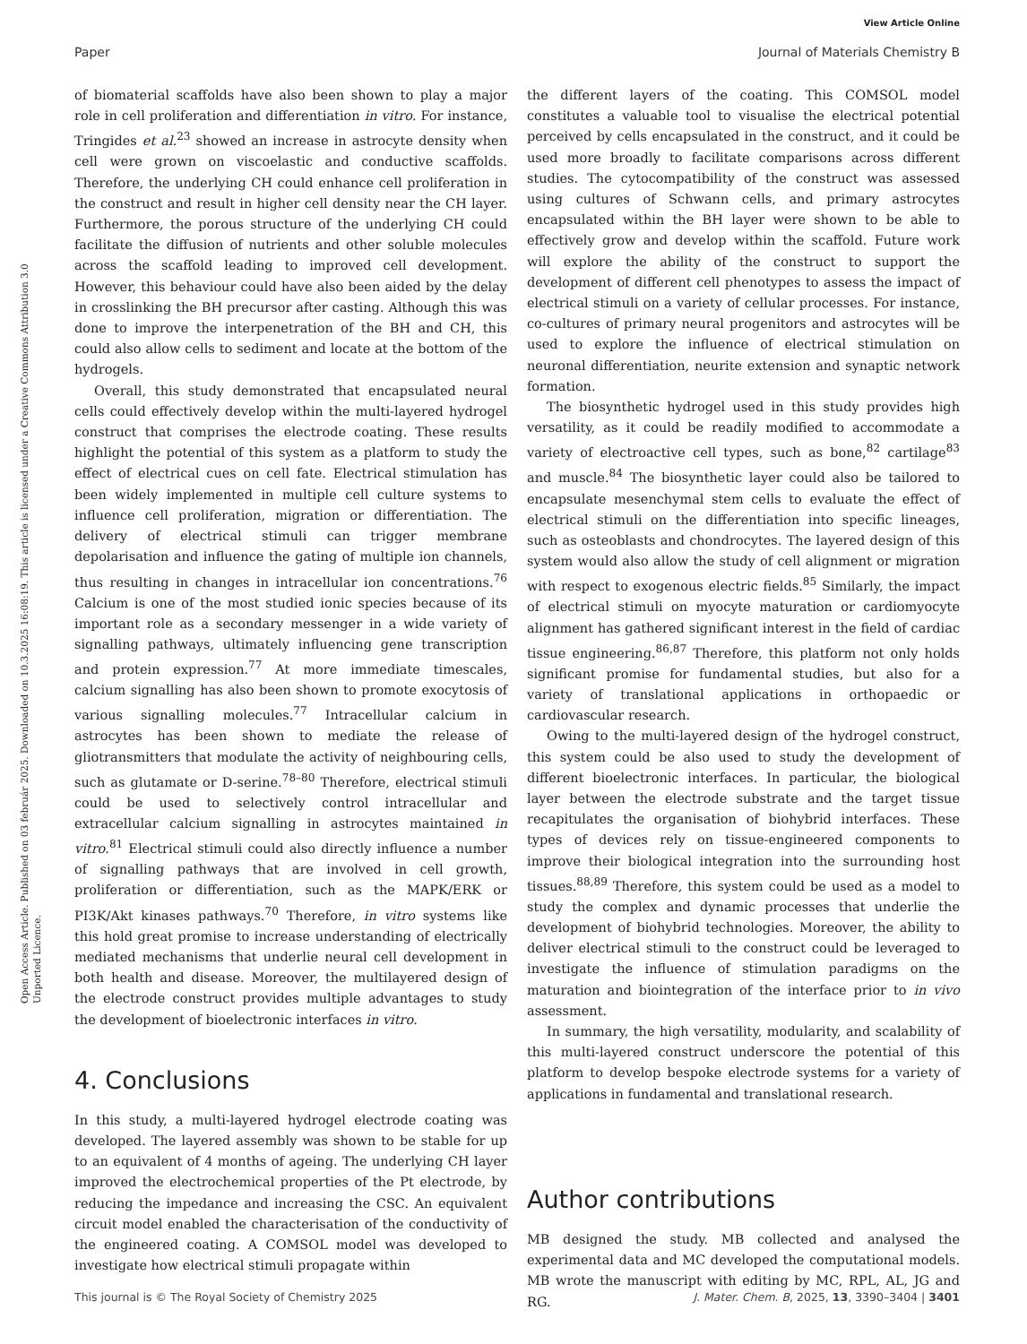View Article Online
Paper Journal of Materials Chemistry B
Open Access Article. Published on 03 február 2025. Downloaded on 10.3.2025 16:08:19. This article is licensed under a Creative Commons Attribution 3.0 Unported Licence.
of biomaterial scaffolds have also been shown to play a major role in cell proliferation and differentiation in vitro. For instance, Tringides et al.<sup>23</sup> showed an increase in astrocyte density when cell were grown on viscoelastic and conductive scaffolds. Therefore, the underlying CH could enhance cell proliferation in the construct and result in higher cell density near the CH layer. Furthermore, the porous structure of the underlying CH could facilitate the diffusion of nutrients and other soluble molecules across the scaffold leading to improved cell development. However, this behaviour could have also been aided by the delay in crosslinking the BH precursor after casting. Although this was done to improve the interpenetration of the BH and CH, this could also allow cells to sediment and locate at the bottom of the hydrogels.
Overall, this study demonstrated that encapsulated neural cells could effectively develop within the multi-layered hydrogel construct that comprises the electrode coating. These results highlight the potential of this system as a platform to study the effect of electrical cues on cell fate. Electrical stimulation has been widely implemented in multiple cell culture systems to influence cell proliferation, migration or differentiation. The delivery of electrical stimuli can trigger membrane depolarisation and influence the gating of multiple ion channels, thus resulting in changes in intracellular ion concentrations.<sup>76</sup> Calcium is one of the most studied ionic species because of its important role as a secondary messenger in a wide variety of signalling pathways, ultimately influencing gene transcription and protein expression.<sup>77</sup> At more immediate timescales, calcium signalling has also been shown to promote exocytosis of various signalling molecules.<sup>77</sup> Intracellular calcium in astrocytes has been shown to mediate the release of gliotransmitters that modulate the activity of neighbouring cells, such as glutamate or D-serine.<sup>78–80</sup> Therefore, electrical stimuli could be used to selectively control intracellular and extracellular calcium signalling in astrocytes maintained in vitro.<sup>81</sup> Electrical stimuli could also directly influence a number of signalling pathways that are involved in cell growth, proliferation or differentiation, such as the MAPK/ERK or PI3K/Akt kinases pathways.<sup>70</sup> Therefore, in vitro systems like this hold great promise to increase understanding of electrically mediated mechanisms that underlie neural cell development in both health and disease. Moreover, the multilayered design of the electrode construct provides multiple advantages to study the development of bioelectronic interfaces in vitro.
4. Conclusions
In this study, a multi-layered hydrogel electrode coating was developed. The layered assembly was shown to be stable for up to an equivalent of 4 months of ageing. The underlying CH layer improved the electrochemical properties of the Pt electrode, by reducing the impedance and increasing the CSC. An equivalent circuit model enabled the characterisation of the conductivity of the engineered coating. A COMSOL model was developed to investigate how electrical stimuli propagate within
the different layers of the coating. This COMSOL model constitutes a valuable tool to visualise the electrical potential perceived by cells encapsulated in the construct, and it could be used more broadly to facilitate comparisons across different studies. The cytocompatibility of the construct was assessed using cultures of Schwann cells, and primary astrocytes encapsulated within the BH layer were shown to be able to effectively grow and develop within the scaffold. Future work will explore the ability of the construct to support the development of different cell phenotypes to assess the impact of electrical stimuli on a variety of cellular processes. For instance, co-cultures of primary neural progenitors and astrocytes will be used to explore the influence of electrical stimulation on neuronal differentiation, neurite extension and synaptic network formation.
The biosynthetic hydrogel used in this study provides high versatility, as it could be readily modified to accommodate a variety of electroactive cell types, such as bone,<sup>82</sup> cartilage<sup>83</sup> and muscle.<sup>84</sup> The biosynthetic layer could also be tailored to encapsulate mesenchymal stem cells to evaluate the effect of electrical stimuli on the differentiation into specific lineages, such as osteoblasts and chondrocytes. The layered design of this system would also allow the study of cell alignment or migration with respect to exogenous electric fields.<sup>85</sup> Similarly, the impact of electrical stimuli on myocyte maturation or cardiomyocyte alignment has gathered significant interest in the field of cardiac tissue engineering.<sup>86,87</sup> Therefore, this platform not only holds significant promise for fundamental studies, but also for a variety of translational applications in orthopaedic or cardiovascular research.
Owing to the multi-layered design of the hydrogel construct, this system could be also used to study the development of different bioelectronic interfaces. In particular, the biological layer between the electrode substrate and the target tissue recapitulates the organisation of biohybrid interfaces. These types of devices rely on tissue-engineered components to improve their biological integration into the surrounding host tissues.<sup>88,89</sup> Therefore, this system could be used as a model to study the complex and dynamic processes that underlie the development of biohybrid technologies. Moreover, the ability to deliver electrical stimuli to the construct could be leveraged to investigate the influence of stimulation paradigms on the maturation and biointegration of the interface prior to in vivo assessment.
In summary, the high versatility, modularity, and scalability of this multi-layered construct underscore the potential of this platform to develop bespoke electrode systems for a variety of applications in fundamental and translational research.
Author contributions
MB designed the study. MB collected and analysed the experimental data and MC developed the computational models. MB wrote the manuscript with editing by MC, RPL, AL, JG and RG.
This journal is © The Royal Society of Chemistry 2025 J. Mater. Chem. B, 2025, 13, 3390–3404 | 3401